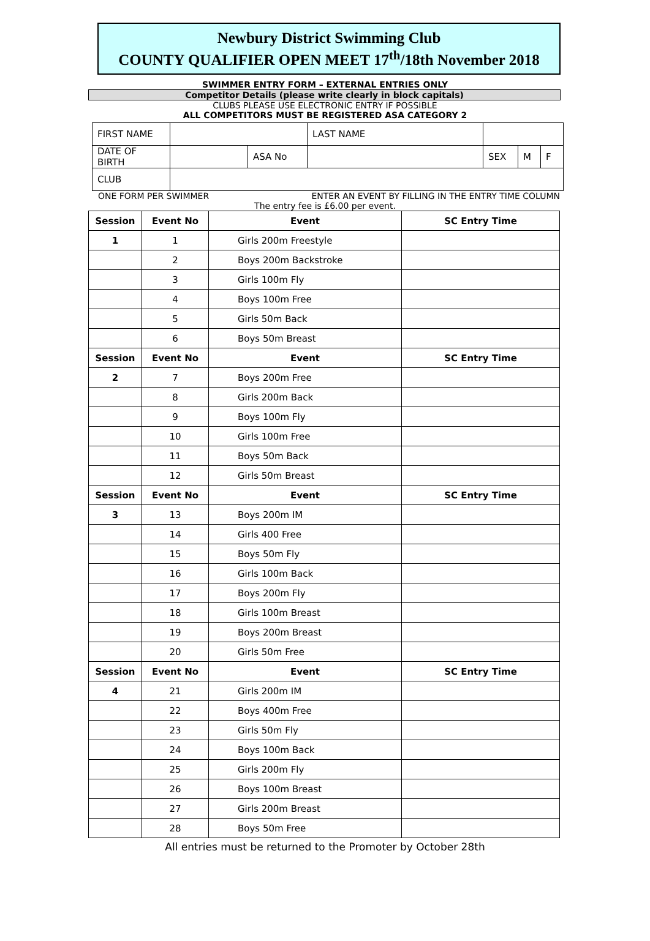Newbury District Swimming Club
COUNTY QUALIFIER OPEN MEET 17<sup>th</sup>/18th November 2018
SWIMMER ENTRY FORM – EXTERNAL ENTRIES ONLY
Competitor Details (please write clearly in block capitals)
CLUBS PLEASE USE ELECTRONIC ENTRY IF POSSIBLE
ALL COMPETITORS MUST BE REGISTERED ASA CATEGORY 2
| FIRST NAME | | | LAST NAME | | | | |
| DATE OF BIRTH | | ASA No | | | SEX | M | F |
| CLUB | | | | | | | |
ONE FORM PER SWIMMER ENTER AN EVENT BY FILLING IN THE ENTRY TIME COLUMN
The entry fee is £6.00 per event.
| Session | Event No | Event | SC Entry Time |
| --- | --- | --- | --- |
| 1 | 1 | Girls 200m Freestyle | |
| | 2 | Boys 200m Backstroke | |
| | 3 | Girls 100m Fly | |
| | 4 | Boys 100m Free | |
| | 5 | Girls 50m Back | |
| | 6 | Boys 50m Breast | |
| Session | Event No | Event | SC Entry Time |
| 2 | 7 | Boys 200m Free | |
| | 8 | Girls 200m Back | |
| | 9 | Boys 100m Fly | |
| | 10 | Girls 100m Free | |
| | 11 | Boys 50m Back | |
| | 12 | Girls 50m Breast | |
| Session | Event No | Event | SC Entry Time |
| 3 | 13 | Boys 200m IM | |
| | 14 | Girls 400 Free | |
| | 15 | Boys 50m Fly | |
| | 16 | Girls 100m Back | |
| | 17 | Boys 200m Fly | |
| | 18 | Girls 100m Breast | |
| | 19 | Boys 200m Breast | |
| | 20 | Girls 50m Free | |
| Session | Event No | Event | SC Entry Time |
| 4 | 21 | Girls 200m IM | |
| | 22 | Boys 400m Free | |
| | 23 | Girls 50m Fly | |
| | 24 | Boys 100m Back | |
| | 25 | Girls 200m Fly | |
| | 26 | Boys 100m Breast | |
| | 27 | Girls 200m Breast | |
| | 28 | Boys 50m Free | |
All entries must be returned to the Promoter by October 28th